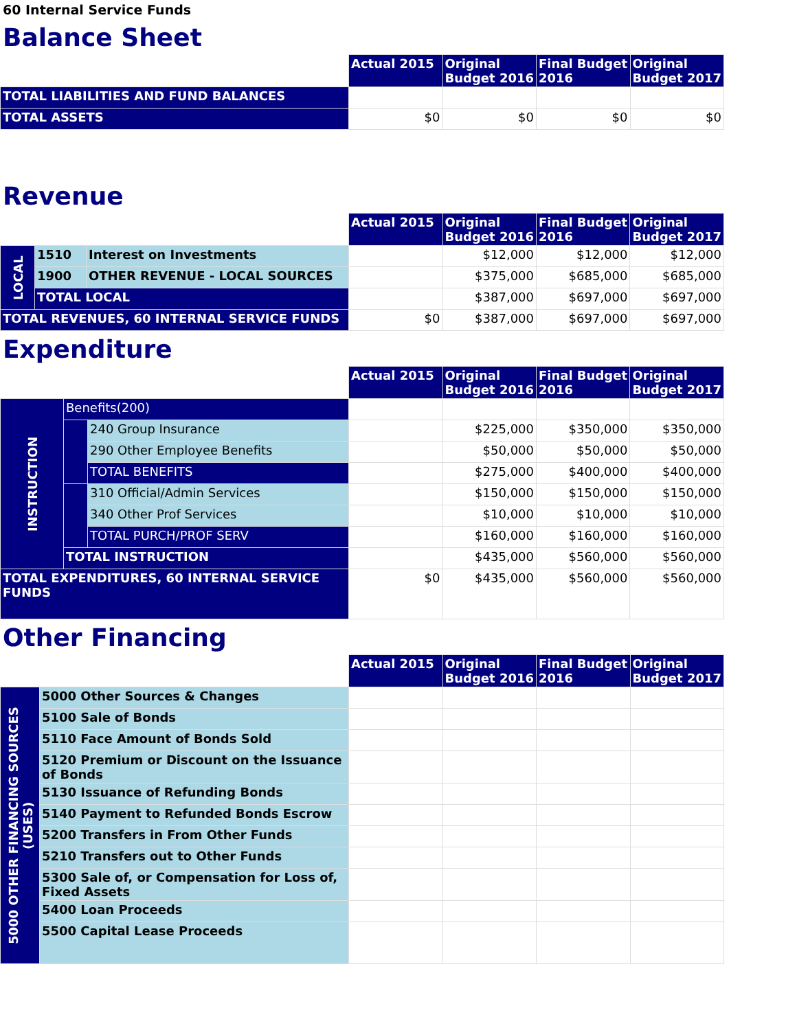60 Internal Service Funds
Balance Sheet
| | Actual 2015 | Original Budget 2016 | Final Budget 2016 | Original Budget 2017 |
| TOTAL LIABILITIES AND FUND BALANCES | | | | |
| TOTAL ASSETS | $0 | $0 | $0 | $0 |
Revenue
| | | | Actual 2015 | Original Budget 2016 | Final Budget 2016 | Original Budget 2017 |
| LOCAL | 1510 | Interest on Investments | | $12,000 | $12,000 | $12,000 |
| | 1900 | OTHER REVENUE - LOCAL SOURCES | | $375,000 | $685,000 | $685,000 |
| | TOTAL LOCAL | | | $387,000 | $697,000 | $697,000 |
| TOTAL REVENUES, 60 INTERNAL SERVICE FUNDS | | | $0 | $387,000 | $697,000 | $697,000 |
Expenditure
| | | | Actual 2015 | Original Budget 2016 | Final Budget 2016 | Original Budget 2017 |
| INSTRUCTION | Benefits(200) | | | | | |
| | | 240 Group Insurance | | $225,000 | $350,000 | $350,000 |
| | | 290 Other Employee Benefits | | $50,000 | $50,000 | $50,000 |
| | | TOTAL BENEFITS | | $275,000 | $400,000 | $400,000 |
| | | 310 Official/Admin Services | | $150,000 | $150,000 | $150,000 |
| | | 340 Other Prof Services | | $10,000 | $10,000 | $10,000 |
| | | TOTAL PURCH/PROF SERV | | $160,000 | $160,000 | $160,000 |
| | TOTAL INSTRUCTION | | | $435,000 | $560,000 | $560,000 |
| TOTAL EXPENDITURES, 60 INTERNAL SERVICE FUNDS | | | $0 | $435,000 | $560,000 | $560,000 |
Other Financing
| | | Actual 2015 | Original Budget 2016 | Final Budget 2016 | Original Budget 2017 |
| 5000 OTHER FINANCING SOURCES (USES) | 5000 Other Sources & Changes | | | | |
| | 5100 Sale of Bonds | | | | |
| | 5110 Face Amount of Bonds Sold | | | | |
| | 5120 Premium or Discount on the Issuance of Bonds | | | | |
| | 5130 Issuance of Refunding Bonds | | | | |
| | 5140 Payment to Refunded Bonds Escrow | | | | |
| | 5200 Transfers in From Other Funds | | | | |
| | 5210 Transfers out to Other Funds | | | | |
| | 5300 Sale of, or Compensation for Loss of, Fixed Assets | | | | |
| | 5400 Loan Proceeds | | | | |
| | 5500 Capital Lease Proceeds | | | | |